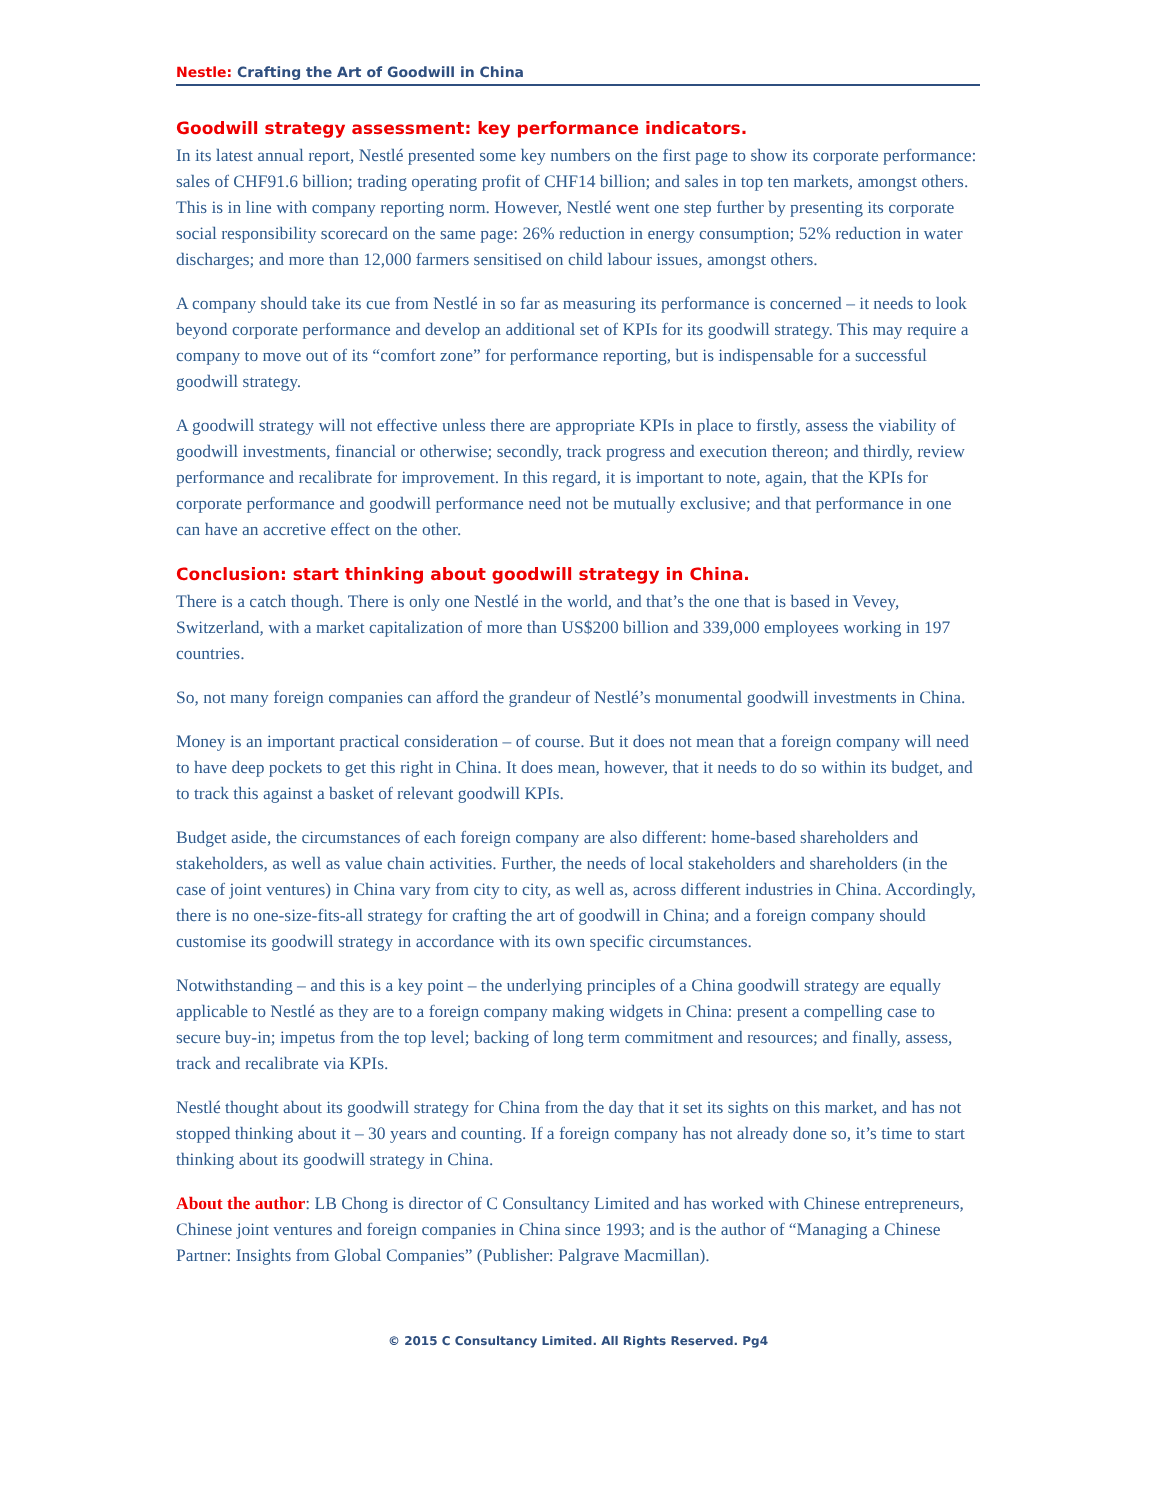Nestle: Crafting the Art of Goodwill in China
Goodwill strategy assessment: key performance indicators.
In its latest annual report, Nestlé presented some key numbers on the first page to show its corporate performance: sales of CHF91.6 billion; trading operating profit of CHF14 billion; and sales in top ten markets, amongst others. This is in line with company reporting norm. However, Nestlé went one step further by presenting its corporate social responsibility scorecard on the same page: 26% reduction in energy consumption; 52% reduction in water discharges; and more than 12,000 farmers sensitised on child labour issues, amongst others.
A company should take its cue from Nestlé in so far as measuring its performance is concerned – it needs to look beyond corporate performance and develop an additional set of KPIs for its goodwill strategy. This may require a company to move out of its “comfort zone” for performance reporting, but is indispensable for a successful goodwill strategy.
A goodwill strategy will not effective unless there are appropriate KPIs in place to firstly, assess the viability of goodwill investments, financial or otherwise; secondly, track progress and execution thereon; and thirdly, review performance and recalibrate for improvement. In this regard, it is important to note, again, that the KPIs for corporate performance and goodwill performance need not be mutually exclusive; and that performance in one can have an accretive effect on the other.
Conclusion: start thinking about goodwill strategy in China.
There is a catch though. There is only one Nestlé in the world, and that’s the one that is based in Vevey, Switzerland, with a market capitalization of more than US$200 billion and 339,000 employees working in 197 countries.
So, not many foreign companies can afford the grandeur of Nestlé’s monumental goodwill investments in China.
Money is an important practical consideration – of course. But it does not mean that a foreign company will need to have deep pockets to get this right in China. It does mean, however, that it needs to do so within its budget, and to track this against a basket of relevant goodwill KPIs.
Budget aside, the circumstances of each foreign company are also different: home-based shareholders and stakeholders, as well as value chain activities. Further, the needs of local stakeholders and shareholders (in the case of joint ventures) in China vary from city to city, as well as, across different industries in China. Accordingly, there is no one-size-fits-all strategy for crafting the art of goodwill in China; and a foreign company should customise its goodwill strategy in accordance with its own specific circumstances.
Notwithstanding – and this is a key point – the underlying principles of a China goodwill strategy are equally applicable to Nestlé as they are to a foreign company making widgets in China: present a compelling case to secure buy-in; impetus from the top level; backing of long term commitment and resources; and finally, assess, track and recalibrate via KPIs.
Nestlé thought about its goodwill strategy for China from the day that it set its sights on this market, and has not stopped thinking about it – 30 years and counting. If a foreign company has not already done so, it’s time to start thinking about its goodwill strategy in China.
About the author: LB Chong is director of C Consultancy Limited and has worked with Chinese entrepreneurs, Chinese joint ventures and foreign companies in China since 1993; and is the author of “Managing a Chinese Partner: Insights from Global Companies” (Publisher: Palgrave Macmillan).
© 2015 C Consultancy Limited. All Rights Reserved. Pg4